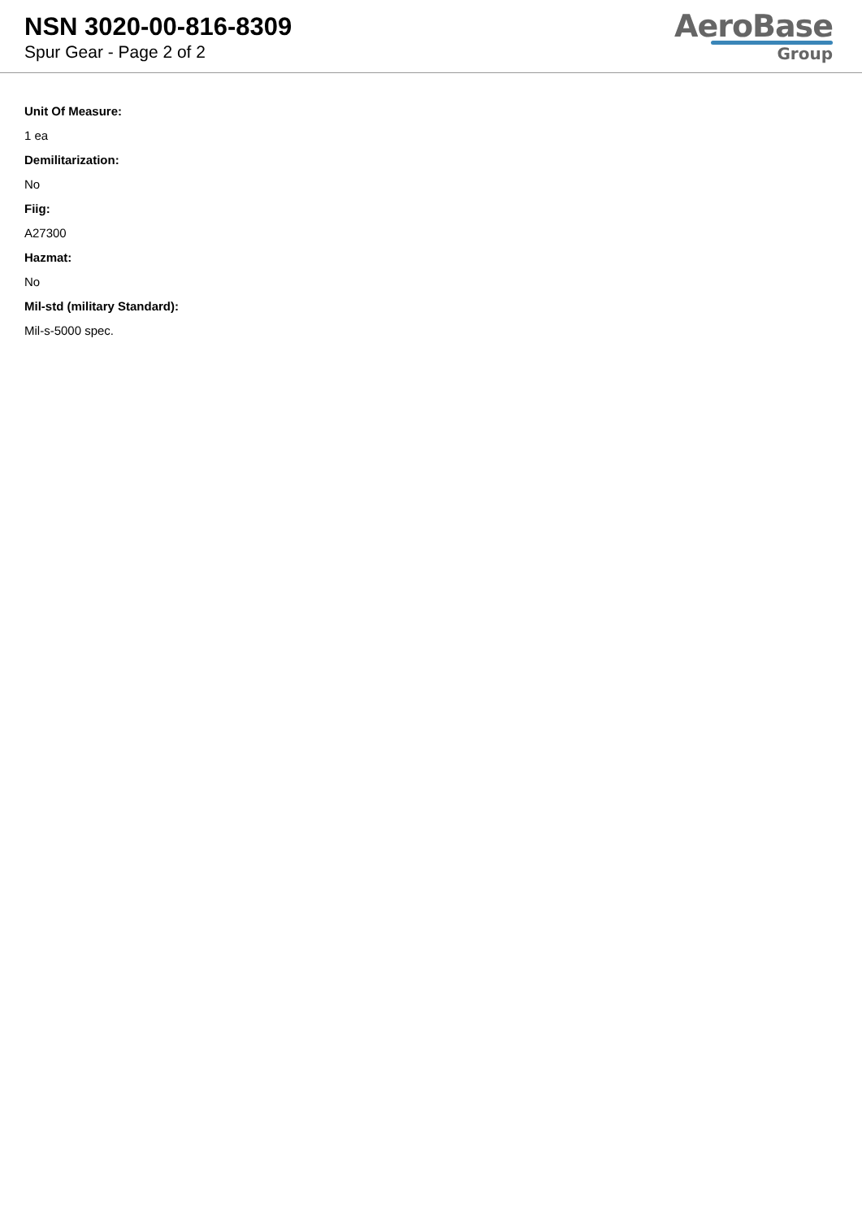NSN 3020-00-816-8309
Spur Gear - Page 2 of 2
AeroBase
Group
Unit Of Measure:
1 ea
Demilitarization:
No
Fiig:
A27300
Hazmat:
No
Mil-std (military Standard):
Mil-s-5000 spec.